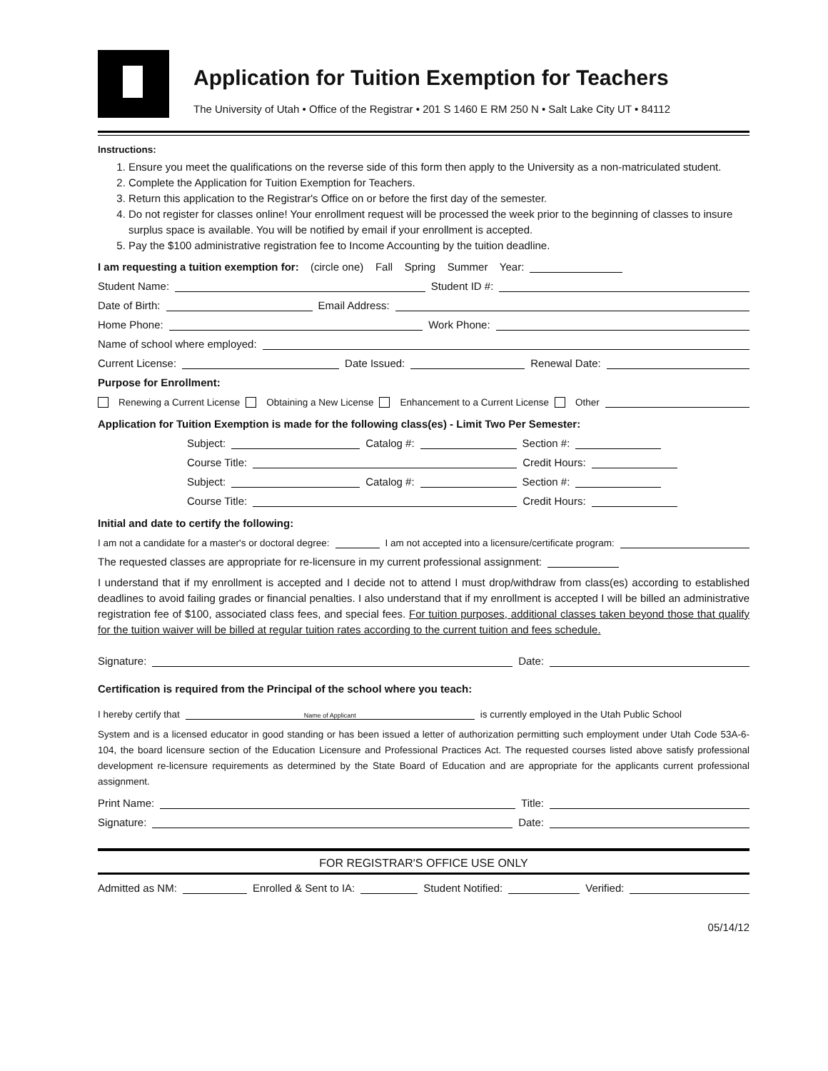Application for Tuition Exemption for Teachers
The University of Utah • Office of the Registrar • 201 S 1460 E RM 250 N • Salt Lake City UT • 84112
Instructions:
1. Ensure you meet the qualifications on the reverse side of this form then apply to the University as a non-matriculated student.
2. Complete the Application for Tuition Exemption for Teachers.
3. Return this application to the Registrar's Office on or before the first day of the semester.
4. Do not register for classes online! Your enrollment request will be processed the week prior to the beginning of classes to insure surplus space is available. You will be notified by email if your enrollment is accepted.
5. Pay the $100 administrative registration fee to Income Accounting by the tuition deadline.
I am requesting a tuition exemption for: (circle one) Fall Spring Summer Year:
Student Name: Student ID #:
Date of Birth: Email Address:
Home Phone: Work Phone:
Name of school where employed:
Current License: Date Issued: Renewal Date:
Purpose for Enrollment:
Renewing a Current License Obtaining a New License Enhancement to a Current License Other
Application for Tuition Exemption is made for the following class(es) - Limit Two Per Semester:
Subject: Catalog #: Section #:
Course Title: Credit Hours:
Subject: Catalog #: Section #:
Course Title: Credit Hours:
Initial and date to certify the following:
I am not a candidate for a master's or doctoral degree: I am not accepted into a licensure/certificate program:
The requested classes are appropriate for re-licensure in my current professional assignment:
I understand that if my enrollment is accepted and I decide not to attend I must drop/withdraw from class(es) according to established deadlines to avoid failing grades or financial penalties. I also understand that if my enrollment is accepted I will be billed an administrative registration fee of $100, associated class fees, and special fees. For tuition purposes, additional classes taken beyond those that qualify for the tuition waiver will be billed at regular tuition rates according to the current tuition and fees schedule.
Signature: Date:
Certification is required from the Principal of the school where you teach:
I hereby certify that Name of Applicant is currently employed in the Utah Public School
System and is a licensed educator in good standing or has been issued a letter of authorization permitting such employment under Utah Code 53A-6-104, the board licensure section of the Education Licensure and Professional Practices Act. The requested courses listed above satisfy professional development re-licensure requirements as determined by the State Board of Education and are appropriate for the applicants current professional assignment.
Print Name: Title:
Signature: Date:
FOR REGISTRAR'S OFFICE USE ONLY
Admitted as NM: Enrolled & Sent to IA: Student Notified: Verified:
05/14/12